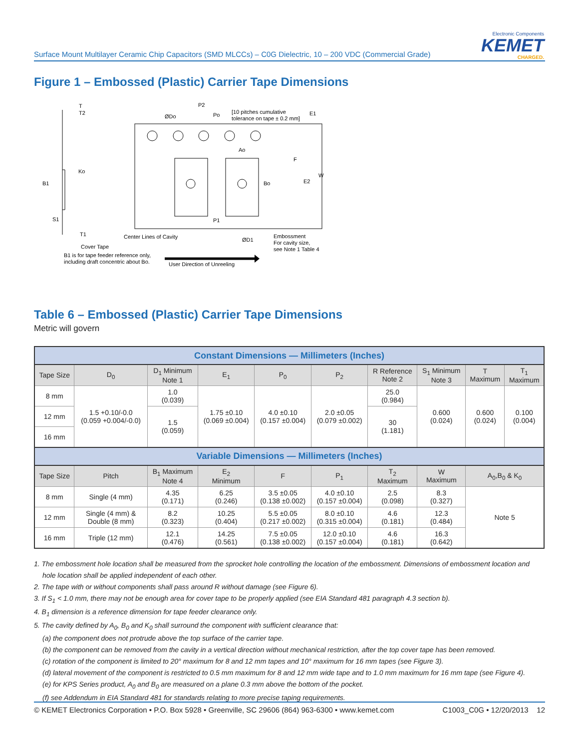Electronic Components
KEMET
CHARGED.
Surface Mount Multilayer Ceramic Chip Capacitors (SMD MLCCs) – C0G Dielectric, 10 – 200 VDC (Commercial Grade)
Figure 1 – Embossed (Plastic) Carrier Tape Dimensions
T
T2
ØDo
P2
Po
[10 pitches cumulative
tolerance on tape ± 0.2 mm]
E1
Ao
F
W
E2
Bo
Ko
B1
S1
T1
P1
Center Lines of Cavity
ØD1
Embossment
For cavity size,
see Note 1 Table 4
Cover Tape
B1 is for tape feeder reference only,
including draft concentric about Bo.
User Direction of Unreeling
Table 6 – Embossed (Plastic) Carrier Tape Dimensions
Metric will govern
| Constant Dimensions — Millimeters (Inches) | | | | | | | | | |
| --- | --- | --- | --- | --- | --- | --- | --- | --- | --- |
| Tape Size | D<sub>0</sub> | D<sub>1</sub> Minimum Note 1 | E<sub>1</sub> | P<sub>0</sub> | P<sub>2</sub> | R Reference Note 2 | S<sub>1</sub> Minimum Note 3 | T Maximum | T<sub>1</sub> Maximum |
| 8 mm | 1.5 +0.10/-0.0 (0.059 +0.004/-0.0) | 1.0 (0.039) | 1.75 ±0.10 (0.069 ±0.004) | 4.0 ±0.10 (0.157 ±0.004) | 2.0 ±0.05 (0.079 ±0.002) | 25.0 (0.984) | 0.600 (0.024) | 0.600 (0.024) | 0.100 (0.004) |
| 12 mm | | 1.5 (0.059) | | | | 30 (1.181) | | | |
| 16 mm | | | | | | | | | |
| Variable Dimensions — Millimeters (Inches) | | | | | | | | | |
| Tape Size | Pitch | B<sub>1</sub> Maximum Note 4 | E<sub>2</sub> Minimum | F | P<sub>1</sub> | T<sub>2</sub> Maximum | W Maximum | A<sub>0</sub>,B<sub>0</sub> & K<sub>0</sub> | |
| 8 mm | Single (4 mm) | 4.35 (0.171) | 6.25 (0.246) | 3.5 ±0.05 (0.138 ±0.002) | 4.0 ±0.10 (0.157 ±0.004) | 2.5 (0.098) | 8.3 (0.327) | Note 5 | |
| 12 mm | Single (4 mm) & Double (8 mm) | 8.2 (0.323) | 10.25 (0.404) | 5.5 ±0.05 (0.217 ±0.002) | 8.0 ±0.10 (0.315 ±0.004) | 4.6 (0.181) | 12.3 (0.484) | | |
| 16 mm | Triple (12 mm) | 12.1 (0.476) | 14.25 (0.561) | 7.5 ±0.05 (0.138 ±0.002) | 12.0 ±0.10 (0.157 ±0.004) | 4.6 (0.181) | 16.3 (0.642) | | |
1. The embossment hole location shall be measured from the sprocket hole controlling the location of the embossment. Dimensions of embossment location and hole location shall be applied independent of each other.
2. The tape with or without components shall pass around R without damage (see Figure 6).
3. If S<sub>1</sub> < 1.0 mm, there may not be enough area for cover tape to be properly applied (see EIA Standard 481 paragraph 4.3 section b).
4. B<sub>1</sub> dimension is a reference dimension for tape feeder clearance only.
5. The cavity defined by A<sub>0</sub>, B<sub>0</sub> and K<sub>0</sub> shall surround the component with sufficient clearance that:
(a) the component does not protrude above the top surface of the carrier tape.
(b) the component can be removed from the cavity in a vertical direction without mechanical restriction, after the top cover tape has been removed.
(c) rotation of the component is limited to 20° maximum for 8 and 12 mm tapes and 10° maximum for 16 mm tapes (see Figure 3).
(d) lateral movement of the component is restricted to 0.5 mm maximum for 8 and 12 mm wide tape and to 1.0 mm maximum for 16 mm tape (see Figure 4).
(e) for KPS Series product, A<sub>0</sub> and B<sub>0</sub> are measured on a plane 0.3 mm above the bottom of the pocket.
(f) see Addendum in EIA Standard 481 for standards relating to more precise taping requirements.
© KEMET Electronics Corporation • P.O. Box 5928 • Greenville, SC 29606 (864) 963-6300 • www.kemet.com C1003_C0G • 12/20/2013 12